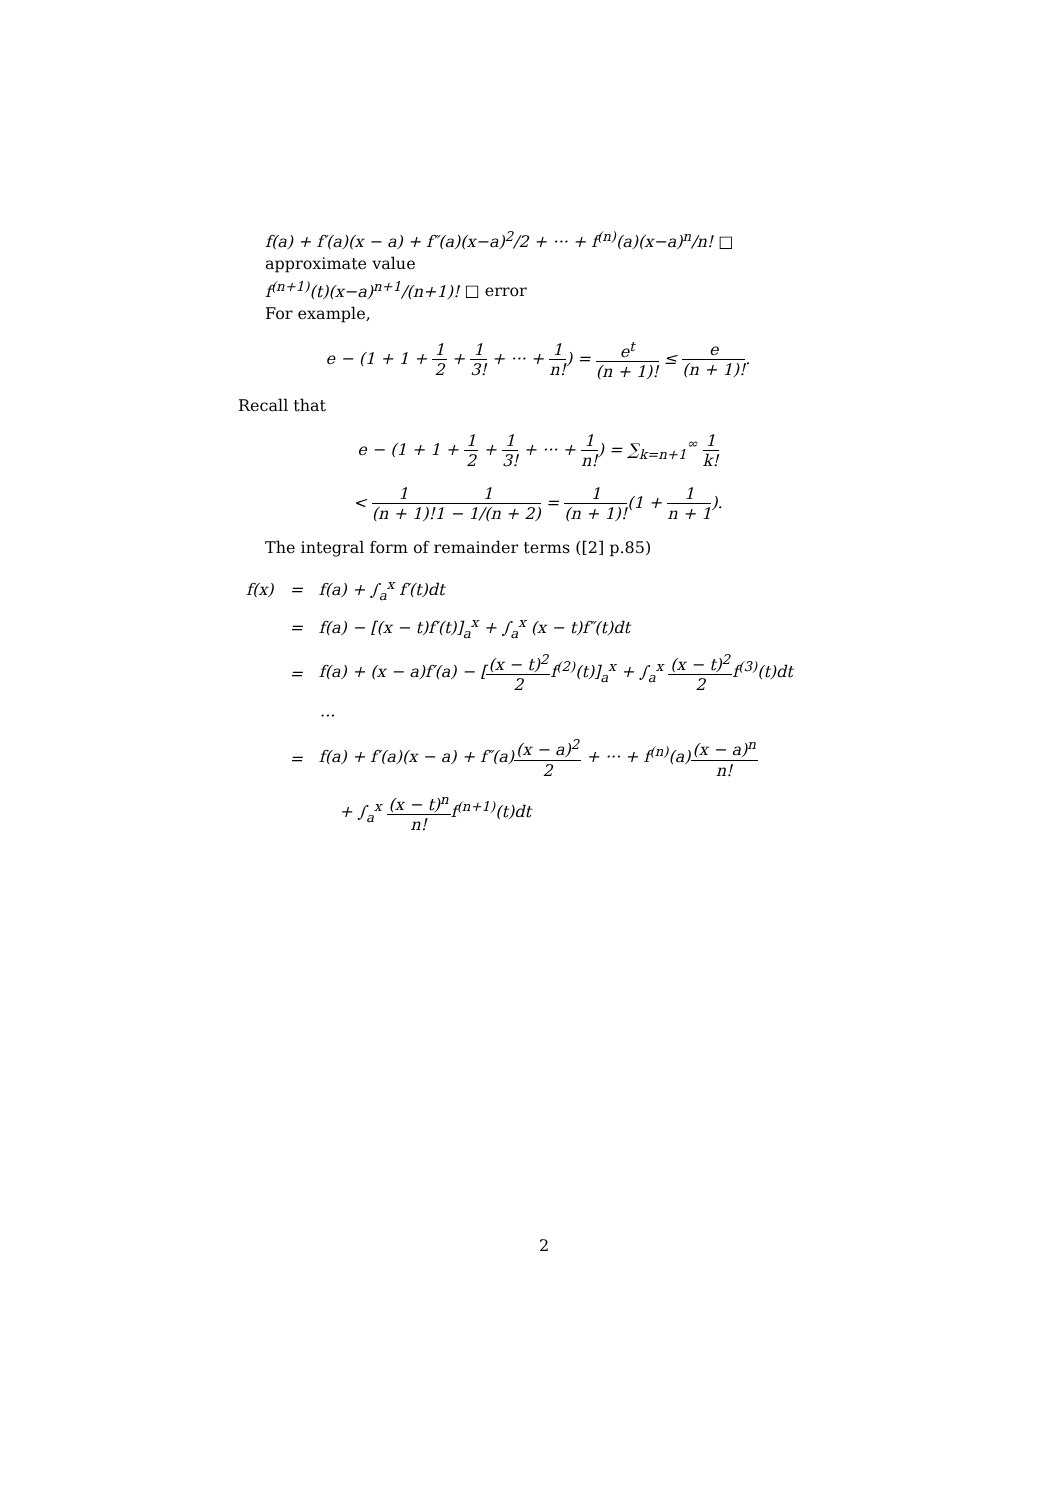f(a) + f′(a)(x − a) + f″(a)(x−a)<sup>2</sup>/2 + ··· + f<sup>(n)</sup>(a)(x−a)<sup>n</sup>/n! □ approximate value
f<sup>(n+1)</sup>(t)(x−a)<sup>n+1</sup>/(n+1)! □ error
For example,
e − (1 + 1 + 1 2 + 1 3! + ··· + 1 n!) = e<sup>t</sup> (n + 1)! ≤ e (n + 1)!.
Recall that
e − (1 + 1 + 1 2 + 1 3! + ··· + 1 n!) = ∑<sub>k=n+1</sub><sup>∞</sup> 1 k!
< 1 (n + 1)!1 1 − 1/(n + 2) = 1 (n + 1)!(1 + 1 n + 1).
The integral form of remainder terms ([2] p.85)
| f(x) | = | f(a) + ∫<sub>a</sub><sup>x</sup> f′(t)dt |
| | = | f(a) − [(x − t)f′(t)]<sub>a</sub><sup>x</sup> + ∫<sub>a</sub><sup>x</sup> (x − t)f″(t)dt |
| | = | f(a) + (x − a)f′(a) − [ (x − t)<sup>2</sup> 2 f<sup>(2)</sup>(t)]<sub>a</sub><sup>x</sup> + ∫<sub>a</sub><sup>x</sup> (x − t)<sup>2</sup> 2 f<sup>(3)</sup>(t)dt |
| | | ··· |
| | = | f(a) + f′(a)(x − a) + f″(a) (x − a)<sup>2</sup> 2 + ··· + f<sup>(n)</sup>(a) (x − a)<sup>n</sup> n! |
| | | + ∫<sub>a</sub><sup>x</sup> (x − t)<sup>n</sup> n! f<sup>(n+1)</sup>(t)dt |
2